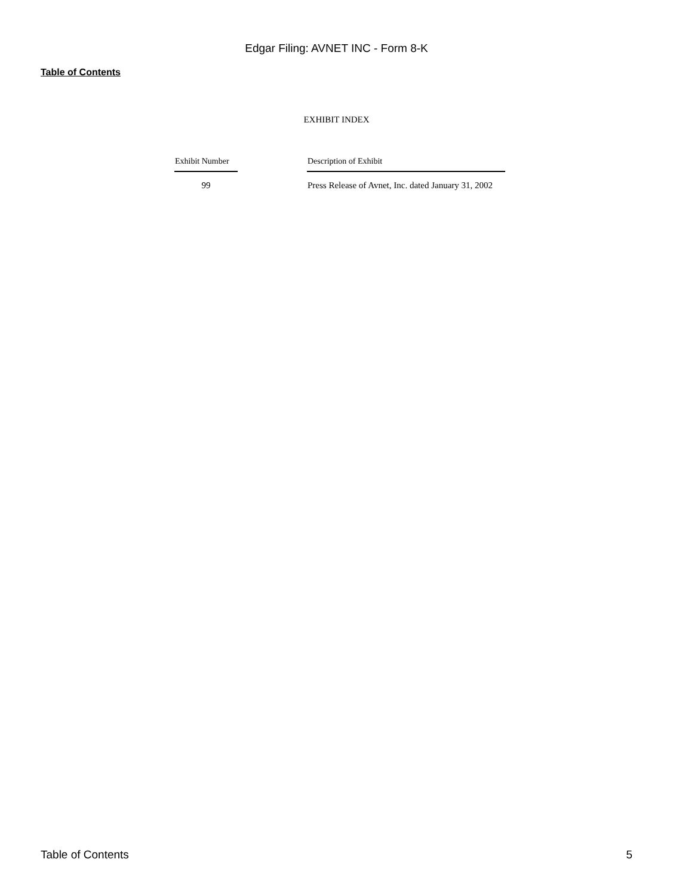Edgar Filing: AVNET INC - Form 8-K
Table of Contents
EXHIBIT INDEX
| Exhibit Number | | Description of Exhibit |
| --- | --- | --- |
| 99 | | Press Release of Avnet, Inc. dated January 31, 2002 |
Table of Contents 5